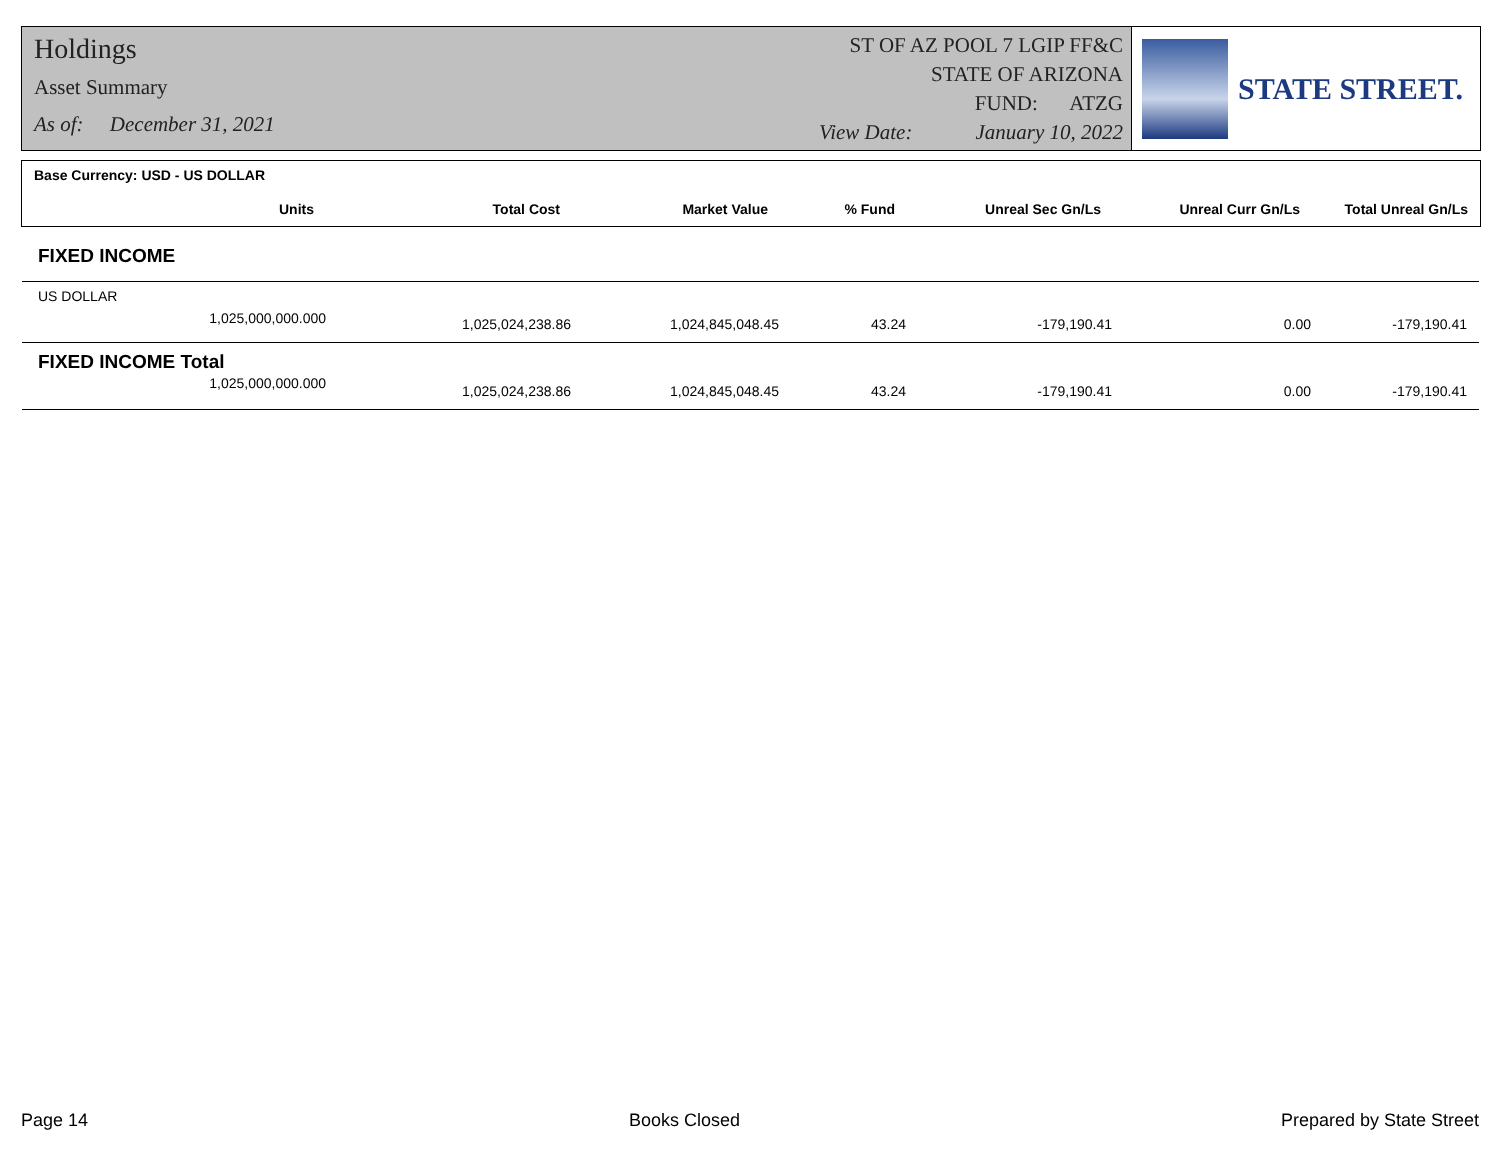Holdings
Asset Summary
As of: December 31, 2021
ST OF AZ POOL 7 LGIP FF&C
STATE OF ARIZONA
FUND: ATZG
View Date: January 10, 2022
STATE STREET.
| Base Currency: USD - US DOLLAR | | | | | | |
| --- | --- | --- | --- | --- | --- | --- |
| Units | Total Cost | Market Value | % Fund | Unreal Sec Gn/Ls | Unreal Curr Gn/Ls | Total Unreal Gn/Ls |
| FIXED INCOME | | | | | | |
| US DOLLAR | | | | | | |
| 1,025,000,000.000 | 1,025,024,238.86 | 1,024,845,048.45 | 43.24 | -179,190.41 | 0.00 | -179,190.41 |
| FIXED INCOME Total | | | | | | |
| 1,025,000,000.000 | 1,025,024,238.86 | 1,024,845,048.45 | 43.24 | -179,190.41 | 0.00 | -179,190.41 |
Page 14 Books Closed Prepared by State Street